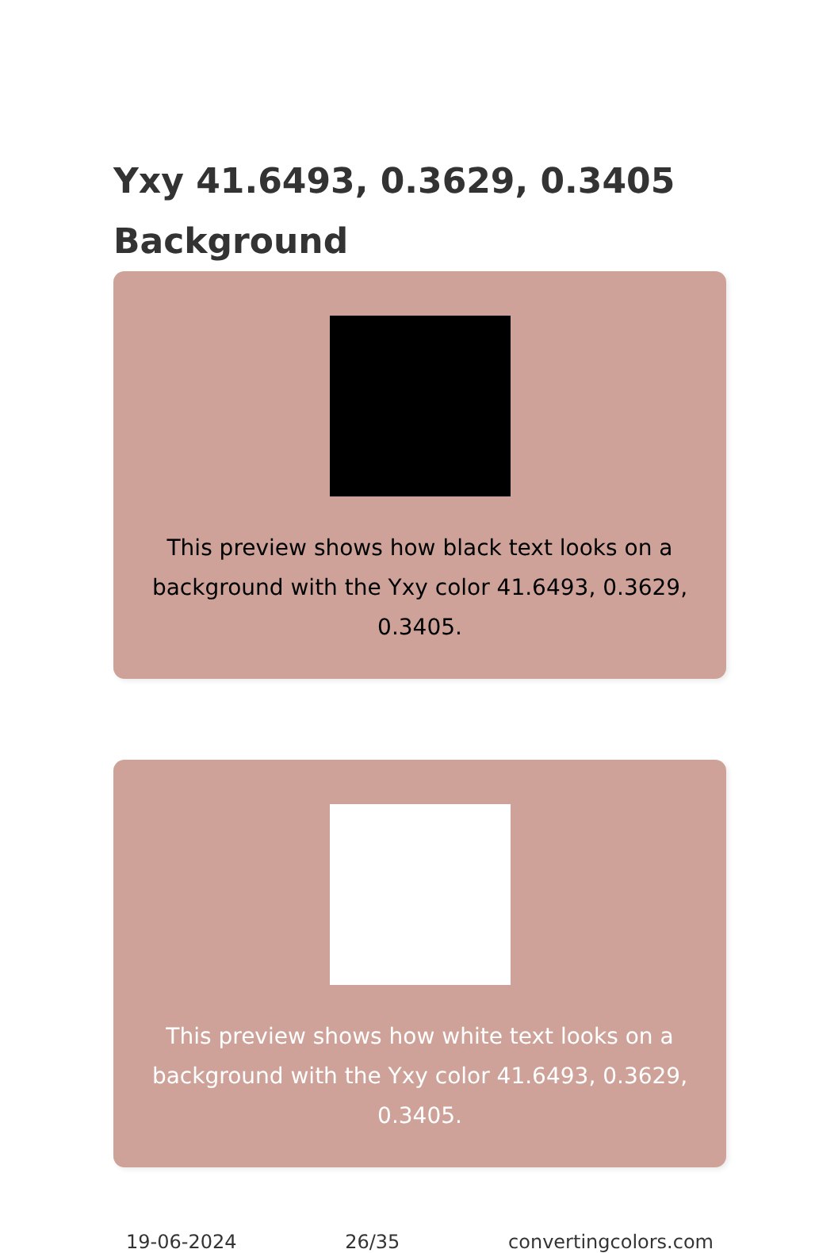Yxy 41.6493, 0.3629, 0.3405 Background
This preview shows how black text looks on a background with the Yxy color 41.6493, 0.3629, 0.3405.
This preview shows how white text looks on a background with the Yxy color 41.6493, 0.3629, 0.3405.
19-06-2024 26/35 convertingcolors.com